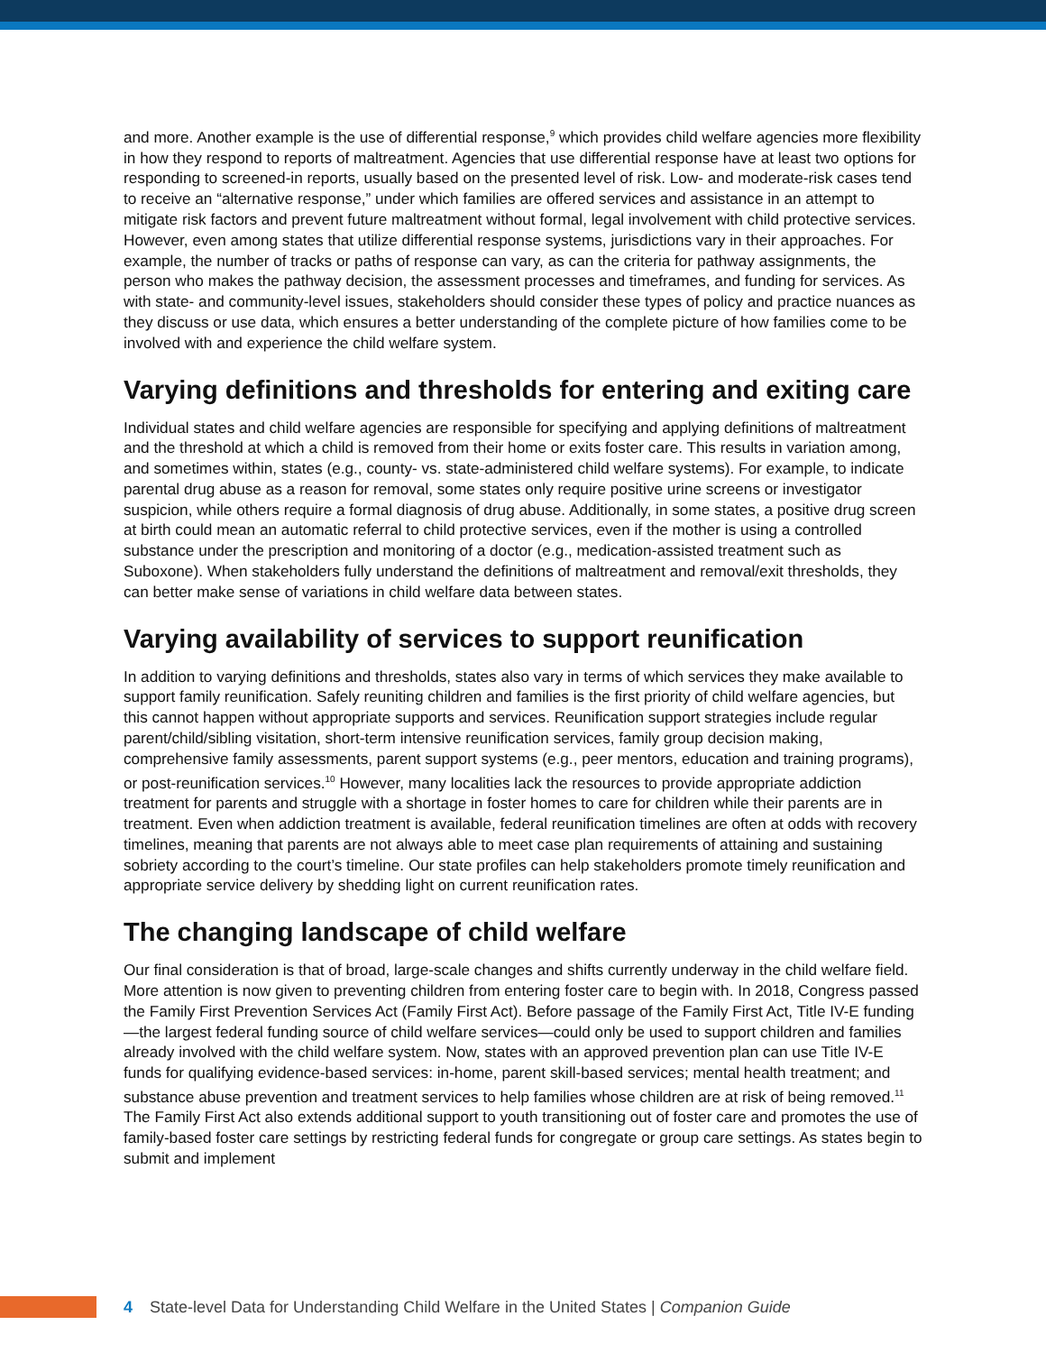and more. Another example is the use of differential response,<sup>9</sup> which provides child welfare agencies more flexibility in how they respond to reports of maltreatment. Agencies that use differential response have at least two options for responding to screened-in reports, usually based on the presented level of risk. Low- and moderate-risk cases tend to receive an “alternative response,” under which families are offered services and assistance in an attempt to mitigate risk factors and prevent future maltreatment without formal, legal involvement with child protective services. However, even among states that utilize differential response systems, jurisdictions vary in their approaches. For example, the number of tracks or paths of response can vary, as can the criteria for pathway assignments, the person who makes the pathway decision, the assessment processes and timeframes, and funding for services. As with state- and community-level issues, stakeholders should consider these types of policy and practice nuances as they discuss or use data, which ensures a better understanding of the complete picture of how families come to be involved with and experience the child welfare system.
Varying definitions and thresholds for entering and exiting care
Individual states and child welfare agencies are responsible for specifying and applying definitions of maltreatment and the threshold at which a child is removed from their home or exits foster care. This results in variation among, and sometimes within, states (e.g., county- vs. state-administered child welfare systems). For example, to indicate parental drug abuse as a reason for removal, some states only require positive urine screens or investigator suspicion, while others require a formal diagnosis of drug abuse. Additionally, in some states, a positive drug screen at birth could mean an automatic referral to child protective services, even if the mother is using a controlled substance under the prescription and monitoring of a doctor (e.g., medication-assisted treatment such as Suboxone). When stakeholders fully understand the definitions of maltreatment and removal/exit thresholds, they can better make sense of variations in child welfare data between states.
Varying availability of services to support reunification
In addition to varying definitions and thresholds, states also vary in terms of which services they make available to support family reunification. Safely reuniting children and families is the first priority of child welfare agencies, but this cannot happen without appropriate supports and services. Reunification support strategies include regular parent/child/sibling visitation, short-term intensive reunification services, family group decision making, comprehensive family assessments, parent support systems (e.g., peer mentors, education and training programs), or post-reunification services.<sup>10</sup> However, many localities lack the resources to provide appropriate addiction treatment for parents and struggle with a shortage in foster homes to care for children while their parents are in treatment. Even when addiction treatment is available, federal reunification timelines are often at odds with recovery timelines, meaning that parents are not always able to meet case plan requirements of attaining and sustaining sobriety according to the court’s timeline. Our state profiles can help stakeholders promote timely reunification and appropriate service delivery by shedding light on current reunification rates.
The changing landscape of child welfare
Our final consideration is that of broad, large-scale changes and shifts currently underway in the child welfare field. More attention is now given to preventing children from entering foster care to begin with. In 2018, Congress passed the Family First Prevention Services Act (Family First Act). Before passage of the Family First Act, Title IV-E funding—the largest federal funding source of child welfare services—could only be used to support children and families already involved with the child welfare system. Now, states with an approved prevention plan can use Title IV-E funds for qualifying evidence-based services: in-home, parent skill-based services; mental health treatment; and substance abuse prevention and treatment services to help families whose children are at risk of being removed.<sup>11</sup> The Family First Act also extends additional support to youth transitioning out of foster care and promotes the use of family-based foster care settings by restricting federal funds for congregate or group care settings. As states begin to submit and implement
4 State-level Data for Understanding Child Welfare in the United States | Companion Guide